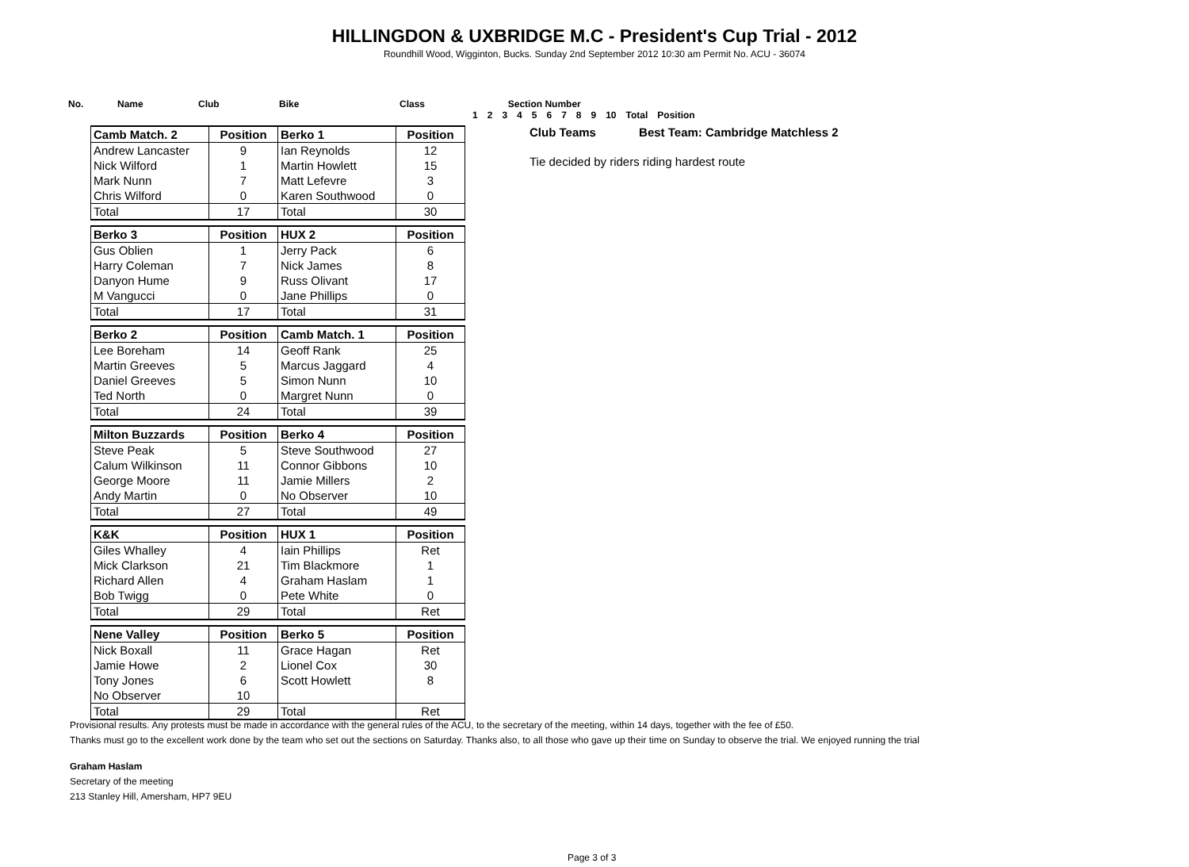HILLINGDON & UXBRIDGE M.C - President's Cup Trial - 2012
Roundhill Wood, Wigginton, Bucks. Sunday 2nd September 2012 10:30 am Permit No. ACU - 36074
| No. | Name | Club | Bike | Class | Section Number | | | | | | | | | | | |
| | | | | | 1 | 2 | 3 | 4 | 5 | 6 | 7 | 8 | 9 | 10 | Total | Position |
| Camb Match. 2 | Position | Berko 1 | Position |
| Andrew Lancaster | 9 | Ian Reynolds | 12 |
| Nick Wilford | 1 | Martin Howlett | 15 |
| Mark Nunn | 7 | Matt Lefevre | 3 |
| Chris Wilford | 0 | Karen Southwood | 0 |
| Total | 17 | Total | 30 |
| Berko 3 | Position | HUX 2 | Position |
| Gus Oblien | 1 | Jerry Pack | 6 |
| Harry Coleman | 7 | Nick James | 8 |
| Danyon Hume | 9 | Russ Olivant | 17 |
| M Vangucci | 0 | Jane Phillips | 0 |
| Total | 17 | Total | 31 |
| Berko 2 | Position | Camb Match. 1 | Position |
| Lee Boreham | 14 | Geoff Rank | 25 |
| Martin Greeves | 5 | Marcus Jaggard | 4 |
| Daniel Greeves | 5 | Simon Nunn | 10 |
| Ted North | 0 | Margret Nunn | 0 |
| Total | 24 | Total | 39 |
| Milton Buzzards | Position | Berko 4 | Position |
| Steve Peak | 5 | Steve Southwood | 27 |
| Calum Wilkinson | 11 | Connor Gibbons | 10 |
| George Moore | 11 | Jamie Millers | 2 |
| Andy Martin | 0 | No Observer | 10 |
| Total | 27 | Total | 49 |
| K&K | Position | HUX 1 | Position |
| Giles Whalley | 4 | Iain Phillips | Ret |
| Mick Clarkson | 21 | Tim Blackmore | 1 |
| Richard Allen | 4 | Graham Haslam | 1 |
| Bob Twigg | 0 | Pete White | 0 |
| Total | 29 | Total | Ret |
| Nene Valley | Position | Berko 5 | Position |
| Nick Boxall | 11 | Grace Hagan | Ret |
| Jamie Howe | 2 | Lionel Cox | 30 |
| Tony Jones | 6 | Scott Howlett | 8 |
| No Observer | 10 | | |
| Total | 29 | Total | Ret |
Club Teams Best Team: Cambridge Matchless 2
Tie decided by riders riding hardest route
Provisional results. Any protests must be made in accordance with the general rules of the ACU, to the secretary of the meeting, within 14 days, together with the fee of £50.
Thanks must go to the excellent work done by the team who set out the sections on Saturday. Thanks also, to all those who gave up their time on Sunday to observe the trial. We enjoyed running the trial
Graham Haslam
Secretary of the meeting
213 Stanley Hill, Amersham, HP7 9EU
Page 3 of 3